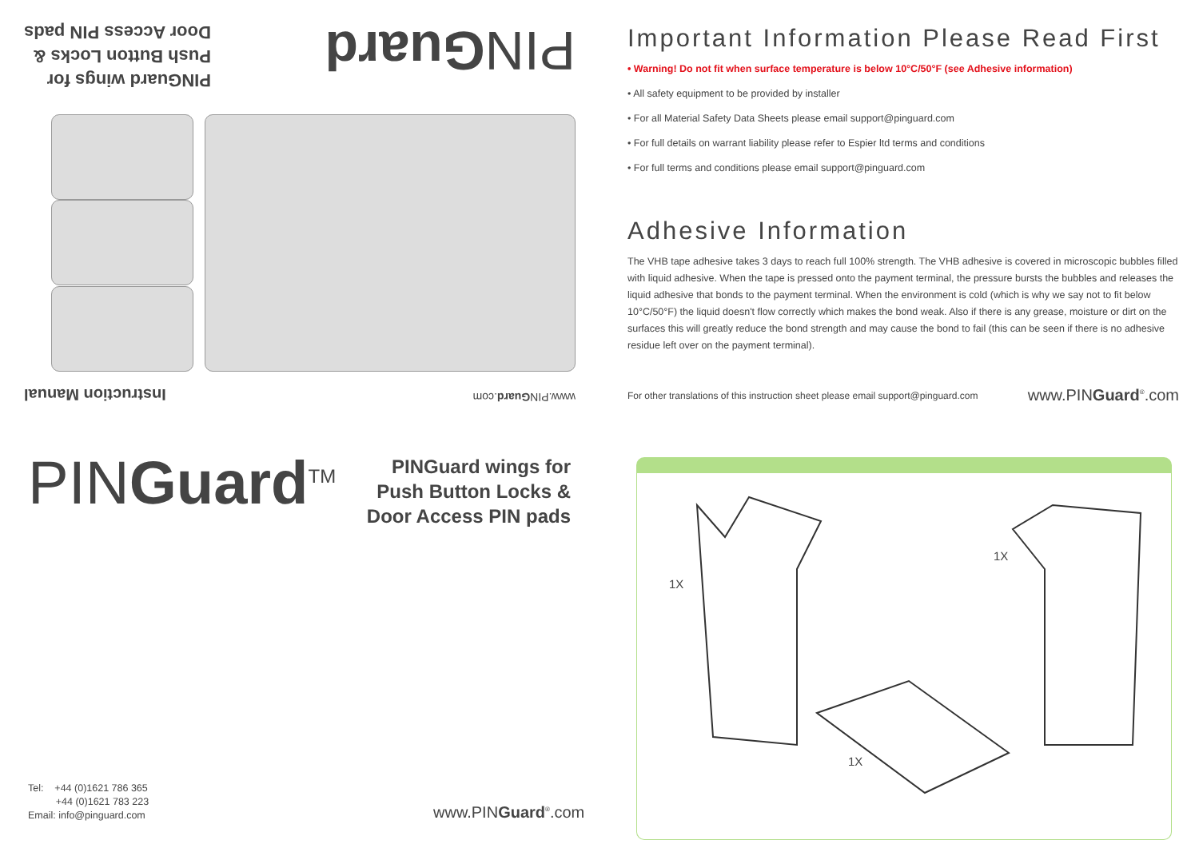Instruction Manual www.PINGuard.com
PINGuard wings for
Push Button Locks &
Door Access PIN pads
PINGuard
PINGuard<sup>TM</sup>
PINGuard wings for
Push Button Locks &
Door Access PIN pads
Tel: +44 (0)1621 786 365
+44 (0)1621 783 223
Email: info@pinguard.com
www.PINGuard<sup>®</sup>.com
Important Information Please Read First
• Warning! Do not fit when surface temperature is below 10°C/50°F (see Adhesive information)
• All safety equipment to be provided by installer
• For all Material Safety Data Sheets please email support@pinguard.com
• For full details on warrant liability please refer to Espier ltd terms and conditions
• For full terms and conditions please email support@pinguard.com
Adhesive Information
The VHB tape adhesive takes 3 days to reach full 100% strength. The VHB adhesive is covered in microscopic bubbles filled with liquid adhesive. When the tape is pressed onto the payment terminal, the pressure bursts the bubbles and releases the liquid adhesive that bonds to the payment terminal. When the environment is cold (which is why we say not to fit below 10°C/50°F) the liquid doesn't flow correctly which makes the bond weak. Also if there is any grease, moisture or dirt on the surfaces this will greatly reduce the bond strength and may cause the bond to fail (this can be seen if there is no adhesive residue left over on the payment terminal).
For other translations of this instruction sheet please email support@pinguard.com www.PINGuard<sup>®</sup>.com
1X
1X
1X